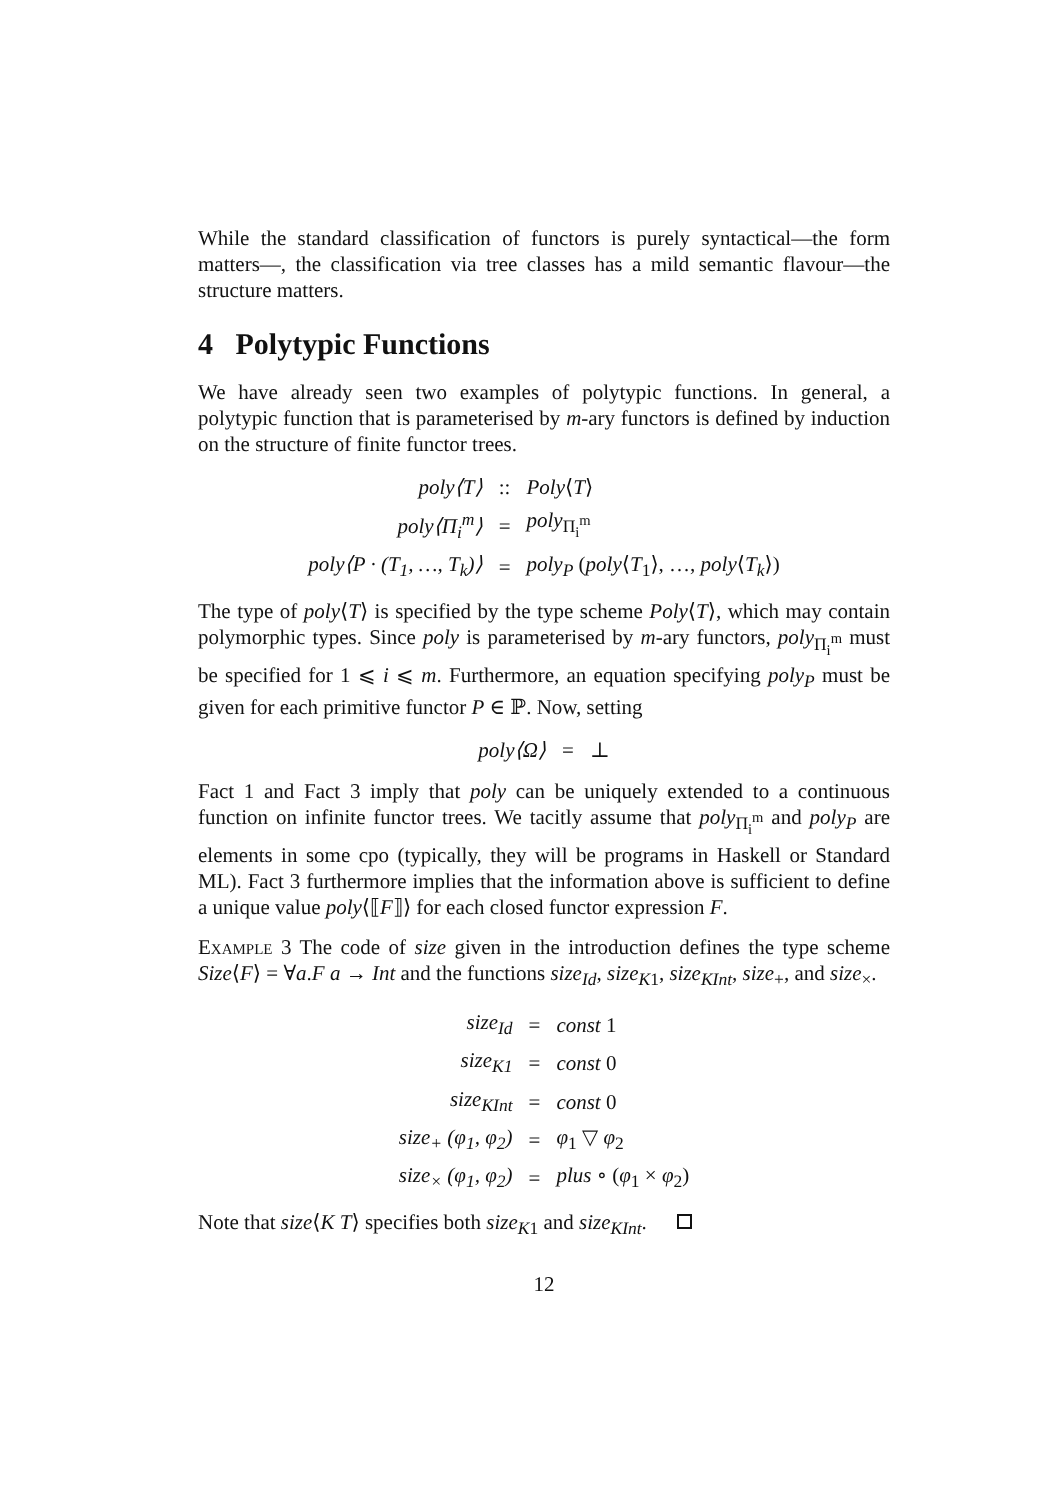While the standard classification of functors is purely syntactical—the form matters—, the classification via tree classes has a mild semantic flavour—the structure matters.
4 Polytypic Functions
We have already seen two examples of polytypic functions. In general, a polytypic function that is parameterised by m-ary functors is defined by induction on the structure of finite functor trees.
| poly⟨T⟩ | :: | Poly ⟨ T ⟩ |
| poly⟨Π<sub>i</sub><sup>m</sup>⟩ | = | poly<sub>Π<sub>i</sub><sup>m</sup></sub> |
| poly⟨P · (T<sub>1</sub>, …, T<sub>k</sub>)⟩ | = | poly<sub>P</sub> ( poly ⟨ T<sub>1</sub>⟩, …, poly ⟨ T<sub>k</sub> ⟩) |
The type of poly⟨T⟩ is specified by the type scheme Poly⟨T⟩, which may contain polymorphic types. Since poly is parameterised by m-ary functors, poly<sub>Π<sub>i</sub><sup>m</sup></sub> must be specified for 1 ⩽ i ⩽ m. Furthermore, an equation specifying poly<sub>P</sub> must be given for each primitive functor P ∈ ℙ. Now, setting
| poly⟨Ω⟩ | = | ⊥ |
Fact 1 and Fact 3 imply that poly can be uniquely extended to a continuous function on infinite functor trees. We tacitly assume that poly<sub>Π<sub>i</sub><sup>m</sup></sub> and poly<sub>P</sub> are elements in some cpo (typically, they will be programs in Haskell or Standard ML). Fact 3 furthermore implies that the information above is sufficient to define a unique value poly⟨⟦F⟧⟩ for each closed functor expression F.
Example 3 The code of size given in the introduction defines the type scheme Size⟨F⟩ = ∀a.F a → Int and the functions size<sub>Id</sub>, size<sub>K1</sub>, size<sub>KInt</sub>, size<sub>+</sub>, and size<sub>×</sub>.
| size<sub>Id</sub> | = | const 1 |
| size<sub>K1</sub> | = | const 0 |
| size<sub>KInt</sub> | = | const 0 |
| size<sub>+</sub> (φ<sub>1</sub>, φ<sub>2</sub>) | = | φ<sub>1</sub> ▽ φ<sub>2</sub> |
| size<sub>×</sub> (φ<sub>1</sub>, φ<sub>2</sub>) | = | plus ∘ ( φ<sub>1</sub> × φ<sub>2</sub>) |
Note that size⟨K T⟩ specifies both size<sub>K1</sub> and size<sub>KInt</sub>.
12